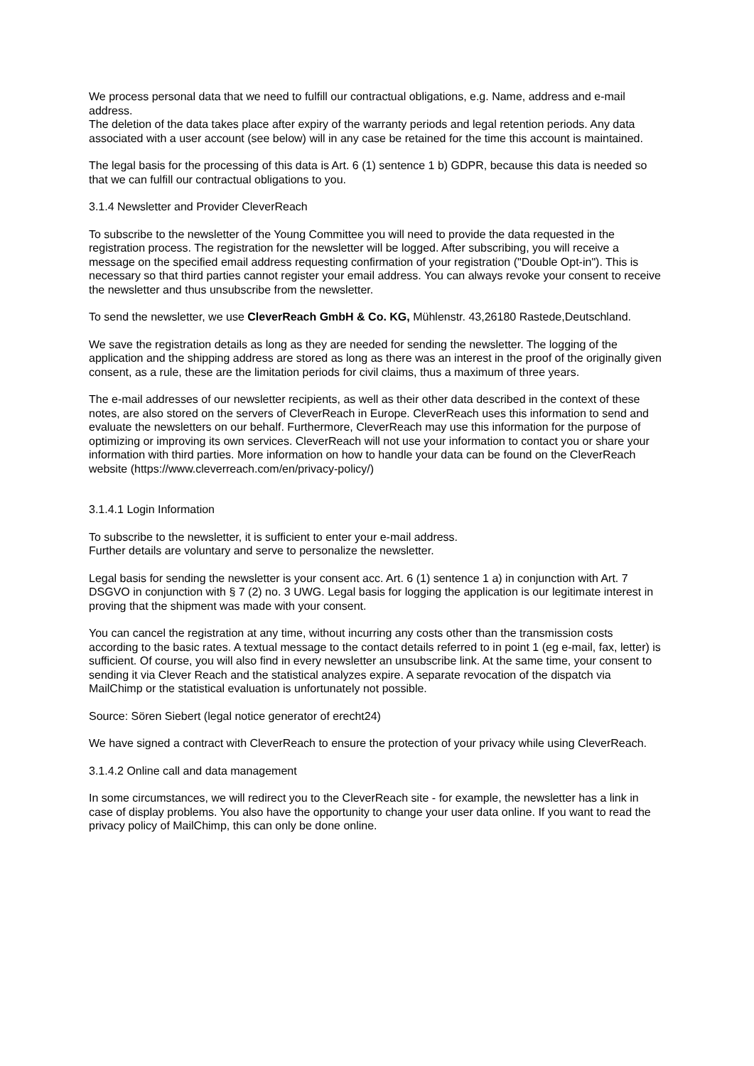We process personal data that we need to fulfill our contractual obligations, e.g. Name, address and e-mail address.
The deletion of the data takes place after expiry of the warranty periods and legal retention periods. Any data associated with a user account (see below) will in any case be retained for the time this account is maintained.
The legal basis for the processing of this data is Art. 6 (1) sentence 1 b) GDPR, because this data is needed so that we can fulfill our contractual obligations to you.
3.1.4 Newsletter and Provider CleverReach
To subscribe to the newsletter of the Young Committee you will need to provide the data requested in the registration process. The registration for the newsletter will be logged. After subscribing, you will receive a message on the specified email address requesting confirmation of your registration ("Double Opt-in"). This is necessary so that third parties cannot register your email address. You can always revoke your consent to receive the newsletter and thus unsubscribe from the newsletter.
To send the newsletter, we use CleverReach GmbH & Co. KG, Mühlenstr. 43,26180 Rastede,Deutschland.
We save the registration details as long as they are needed for sending the newsletter. The logging of the application and the shipping address are stored as long as there was an interest in the proof of the originally given consent, as a rule, these are the limitation periods for civil claims, thus a maximum of three years.
The e-mail addresses of our newsletter recipients, as well as their other data described in the context of these notes, are also stored on the servers of CleverReach in Europe. CleverReach uses this information to send and evaluate the newsletters on our behalf. Furthermore, CleverReach may use this information for the purpose of optimizing or improving its own services. CleverReach will not use your information to contact you or share your information with third parties. More information on how to handle your data can be found on the CleverReach website (https://www.cleverreach.com/en/privacy-policy/)
3.1.4.1 Login Information
To subscribe to the newsletter, it is sufficient to enter your e-mail address.
Further details are voluntary and serve to personalize the newsletter.
Legal basis for sending the newsletter is your consent acc. Art. 6 (1) sentence 1 a) in conjunction with Art. 7 DSGVO in conjunction with § 7 (2) no. 3 UWG. Legal basis for logging the application is our legitimate interest in proving that the shipment was made with your consent.
You can cancel the registration at any time, without incurring any costs other than the transmission costs according to the basic rates. A textual message to the contact details referred to in point 1 (eg e-mail, fax, letter) is sufficient. Of course, you will also find in every newsletter an unsubscribe link. At the same time, your consent to sending it via Clever Reach and the statistical analyzes expire. A separate revocation of the dispatch via MailChimp or the statistical evaluation is unfortunately not possible.
Source: Sören Siebert (legal notice generator of erecht24)
We have signed a contract with CleverReach to ensure the protection of your privacy while using CleverReach.
3.1.4.2 Online call and data management
In some circumstances, we will redirect you to the CleverReach site - for example, the newsletter has a link in case of display problems. You also have the opportunity to change your user data online. If you want to read the privacy policy of MailChimp, this can only be done online.